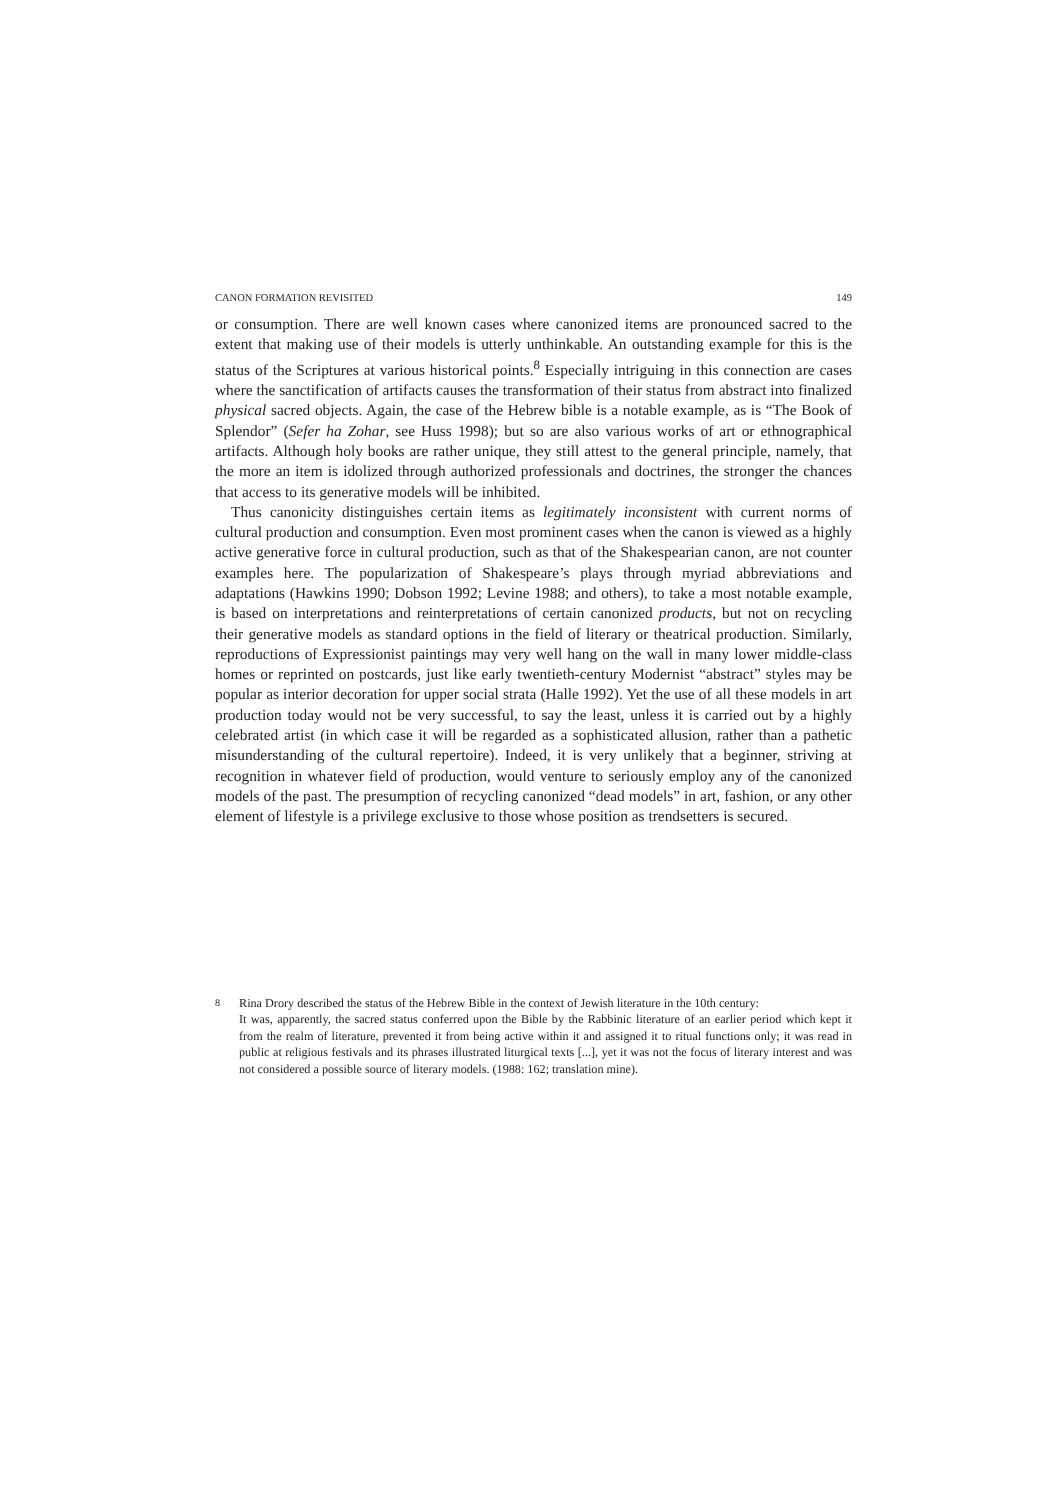CANON FORMATION REVISITED 149
or consumption. There are well known cases where canonized items are pronounced sacred to the extent that making use of their models is utterly unthinkable. An outstanding example for this is the status of the Scriptures at various historical points.<sup>8</sup> Especially intriguing in this connection are cases where the sanctification of artifacts causes the transformation of their status from abstract into finalized physical sacred objects. Again, the case of the Hebrew bible is a notable example, as is “The Book of Splendor” (Sefer ha Zohar, see Huss 1998); but so are also various works of art or ethnographical artifacts. Although holy books are rather unique, they still attest to the general principle, namely, that the more an item is idolized through authorized professionals and doctrines, the stronger the chances that access to its generative models will be inhibited.
Thus canonicity distinguishes certain items as legitimately inconsistent with current norms of cultural production and consumption. Even most prominent cases when the canon is viewed as a highly active generative force in cultural production, such as that of the Shakespearian canon, are not counter examples here. The popularization of Shakespeare’s plays through myriad abbreviations and adaptations (Hawkins 1990; Dobson 1992; Levine 1988; and others), to take a most notable example, is based on interpretations and reinterpretations of certain canonized products, but not on recycling their generative models as standard options in the field of literary or theatrical production. Similarly, reproductions of Expressionist paintings may very well hang on the wall in many lower middle-class homes or reprinted on postcards, just like early twentieth-century Modernist “abstract” styles may be popular as interior decoration for upper social strata (Halle 1992). Yet the use of all these models in art production today would not be very successful, to say the least, unless it is carried out by a highly celebrated artist (in which case it will be regarded as a sophisticated allusion, rather than a pathetic misunderstanding of the cultural repertoire). Indeed, it is very unlikely that a beginner, striving at recognition in whatever field of production, would venture to seriously employ any of the canonized models of the past. The presumption of recycling canonized “dead models” in art, fashion, or any other element of lifestyle is a privilege exclusive to those whose position as trendsetters is secured.
<sup>8</sup> Rina Drory described the status of the Hebrew Bible in the context of Jewish literature in the 10th century:
It was, apparently, the sacred status conferred upon the Bible by the Rabbinic literature of an earlier period which kept it from the realm of literature, prevented it from being active within it and assigned it to ritual functions only; it was read in public at religious festivals and its phrases illustrated liturgical texts [...], yet it was not the focus of literary interest and was not considered a possible source of literary models. (1988: 162; translation mine).